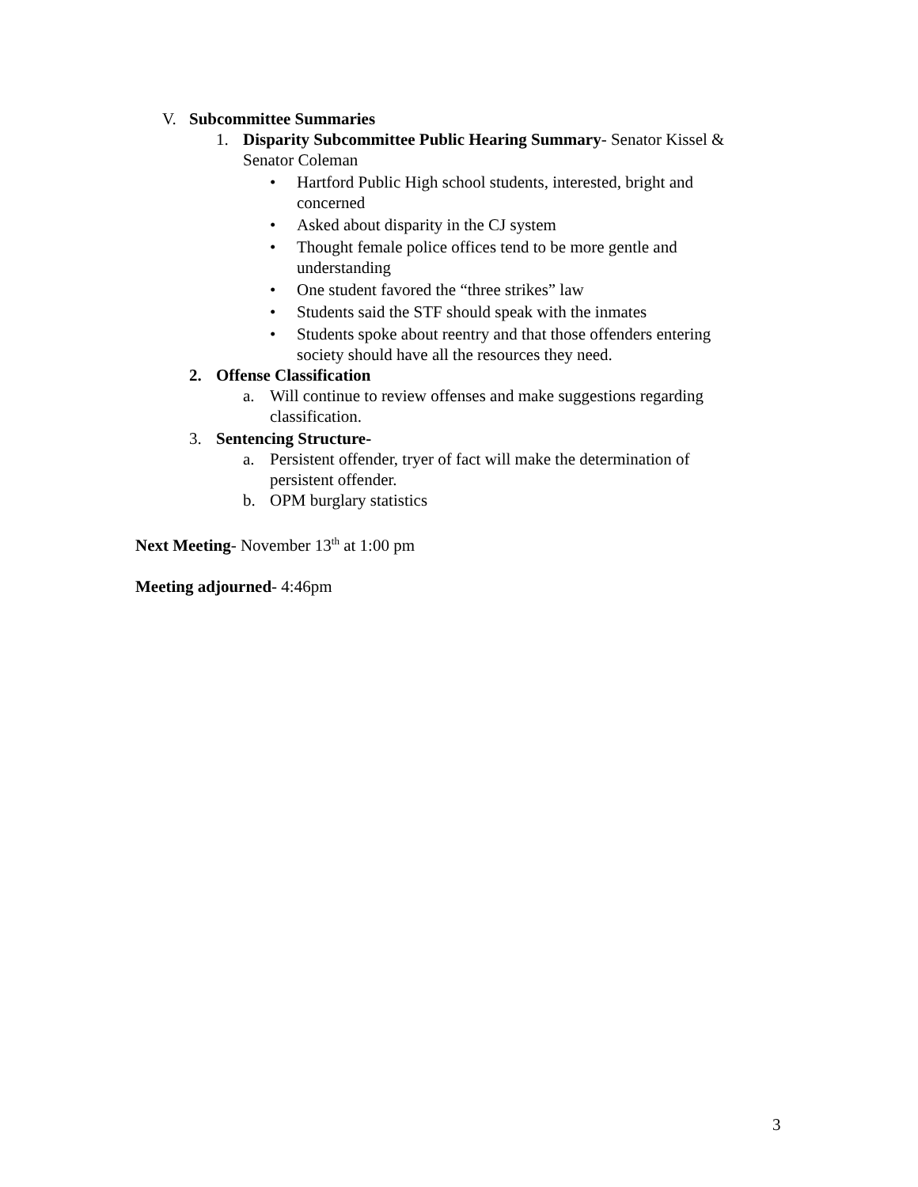V. Subcommittee Summaries
1. Disparity Subcommittee Public Hearing Summary- Senator Kissel & Senator Coleman
• Hartford Public High school students, interested, bright and concerned
• Asked about disparity in the CJ system
• Thought female police offices tend to be more gentle and understanding
• One student favored the “three strikes” law
• Students said the STF should speak with the inmates
• Students spoke about reentry and that those offenders entering society should have all the resources they need.
2. Offense Classification
a. Will continue to review offenses and make suggestions regarding classification.
3. Sentencing Structure-
a. Persistent offender, tryer of fact will make the determination of persistent offender.
b. OPM burglary statistics
Next Meeting- November 13<sup>th</sup> at 1:00 pm
Meeting adjourned- 4:46pm
3